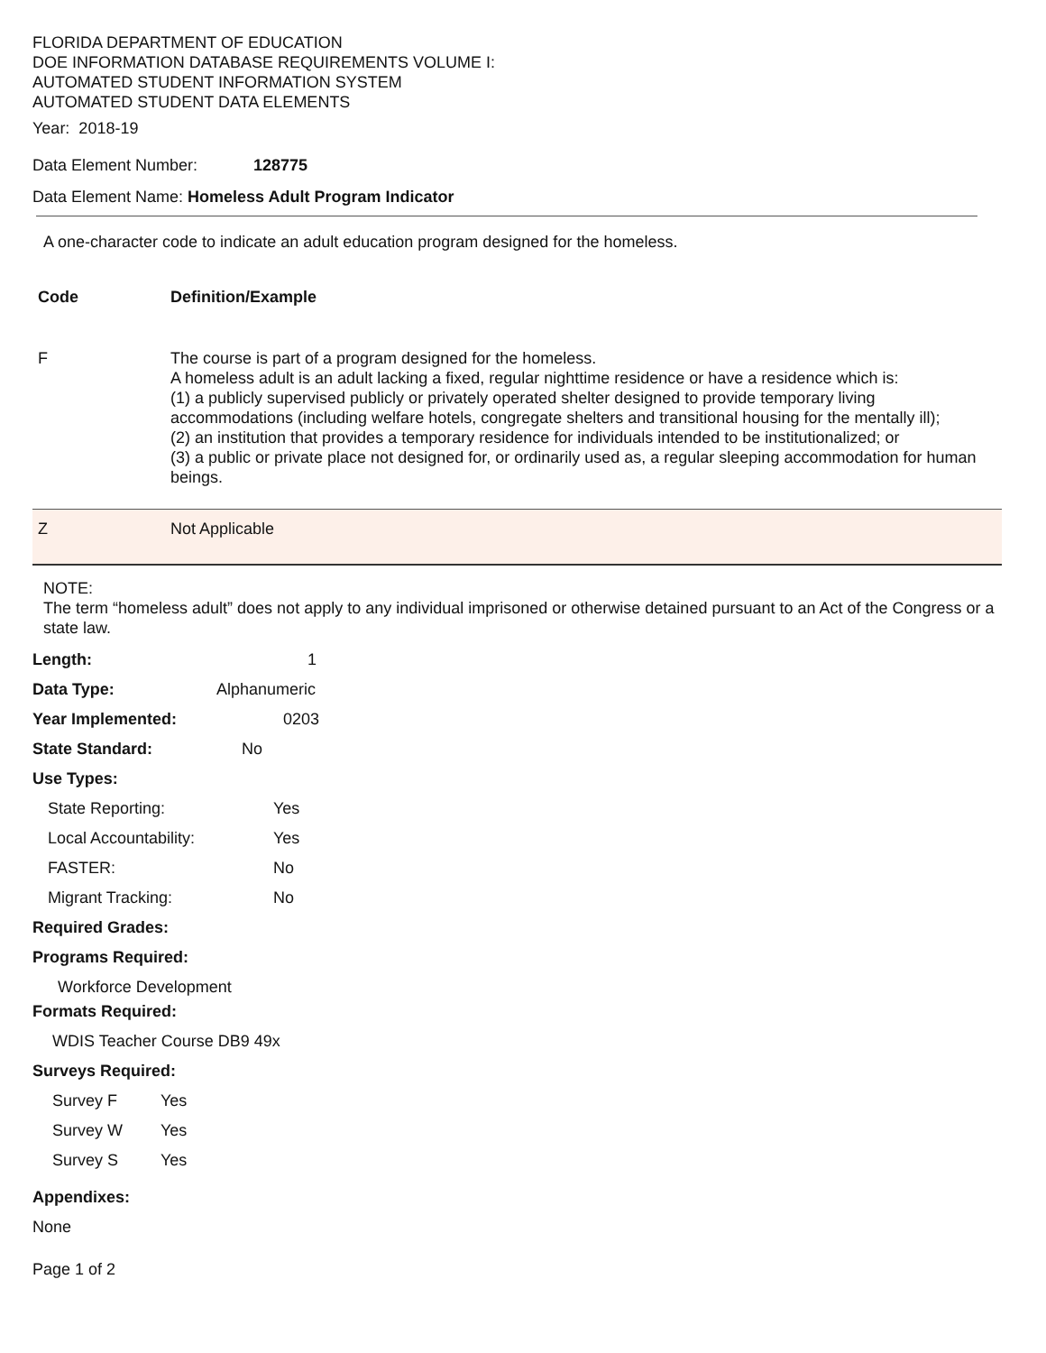FLORIDA DEPARTMENT OF EDUCATION
DOE INFORMATION DATABASE REQUIREMENTS VOLUME I:
AUTOMATED STUDENT INFORMATION SYSTEM
AUTOMATED STUDENT DATA ELEMENTS
Year: 2018-19
Data Element Number: 128775
Data Element Name: Homeless Adult Program Indicator
A one-character code to indicate an adult education program designed for the homeless.
| Code | Definition/Example |
| --- | --- |
| F | The course is part of a program designed for the homeless. A homeless adult is an adult lacking a fixed, regular nighttime residence or have a residence which is: (1) a publicly supervised publicly or privately operated shelter designed to provide temporary living accommodations (including welfare hotels, congregate shelters and transitional housing for the mentally ill); (2) an institution that provides a temporary residence for individuals intended to be institutionalized; or (3) a public or private place not designed for, or ordinarily used as, a regular sleeping accommodation for human beings. |
| Z | Not Applicable |
NOTE:
The term “homeless adult” does not apply to any individual imprisoned or otherwise detained pursuant to an Act of the Congress or a state law.
Length: 1
Data Type: Alphanumeric
Year Implemented: 0203
State Standard: No
Use Types:
State Reporting: Yes
Local Accountability: Yes
FASTER: No
Migrant Tracking: No
Required Grades:
Programs Required:
Workforce Development
Formats Required:
WDIS Teacher Course DB9 49x
Surveys Required:
Survey F Yes
Survey W Yes
Survey S Yes
Appendixes:
None
Page 1 of 2